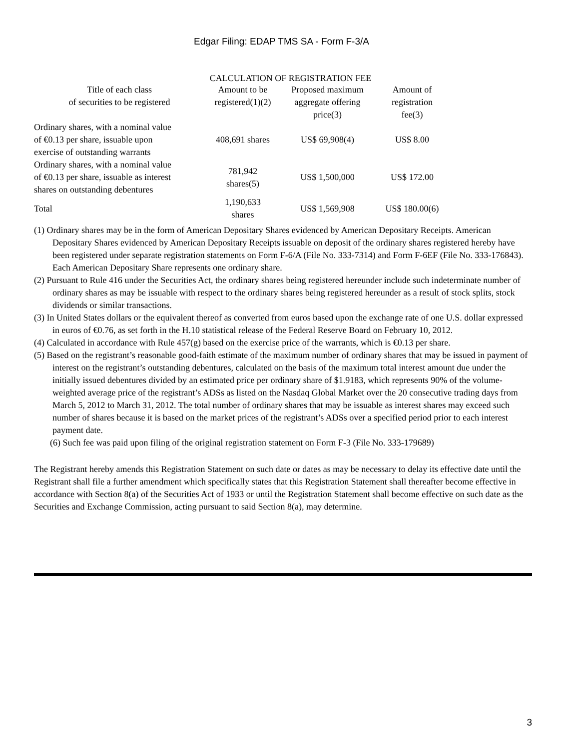Edgar Filing: EDAP TMS SA - Form F-3/A
CALCULATION OF REGISTRATION FEE
| Title of each class of securities to be registered | Amount to be registered(1)(2) | Proposed maximum aggregate offering price(3) | Amount of registration fee(3) |
| --- | --- | --- | --- |
| Ordinary shares, with a nominal value of €0.13 per share, issuable upon exercise of outstanding warrants | 408,691 shares | US$ 69,908(4) | US$ 8.00 |
| Ordinary shares, with a nominal value of €0.13 per share, issuable as interest shares on outstanding debentures | 781,942 shares(5) | US$ 1,500,000 | US$ 172.00 |
| Total | 1,190,633 shares | US$ 1,569,908 | US$ 180.00(6) |
(1) Ordinary shares may be in the form of American Depositary Shares evidenced by American Depositary Receipts. American Depositary Shares evidenced by American Depositary Receipts issuable on deposit of the ordinary shares registered hereby have been registered under separate registration statements on Form F-6/A (File No. 333-7314) and Form F-6EF (File No. 333-176843). Each American Depositary Share represents one ordinary share.
(2) Pursuant to Rule 416 under the Securities Act, the ordinary shares being registered hereunder include such indeterminate number of ordinary shares as may be issuable with respect to the ordinary shares being registered hereunder as a result of stock splits, stock dividends or similar transactions.
(3) In United States dollars or the equivalent thereof as converted from euros based upon the exchange rate of one U.S. dollar expressed in euros of €0.76, as set forth in the H.10 statistical release of the Federal Reserve Board on February 10, 2012.
(4) Calculated in accordance with Rule 457(g) based on the exercise price of the warrants, which is €0.13 per share.
(5) Based on the registrant’s reasonable good-faith estimate of the maximum number of ordinary shares that may be issued in payment of interest on the registrant’s outstanding debentures, calculated on the basis of the maximum total interest amount due under the initially issued debentures divided by an estimated price per ordinary share of $1.9183, which represents 90% of the volume-weighted average price of the registrant’s ADSs as listed on the Nasdaq Global Market over the 20 consecutive trading days from March 5, 2012 to March 31, 2012. The total number of ordinary shares that may be issuable as interest shares may exceed such number of shares because it is based on the market prices of the registrant’s ADSs over a specified period prior to each interest payment date.
(6) Such fee was paid upon filing of the original registration statement on Form F-3 (File No. 333-179689)
The Registrant hereby amends this Registration Statement on such date or dates as may be necessary to delay its effective date until the Registrant shall file a further amendment which specifically states that this Registration Statement shall thereafter become effective in accordance with Section 8(a) of the Securities Act of 1933 or until the Registration Statement shall become effective on such date as the Securities and Exchange Commission, acting pursuant to said Section 8(a), may determine.
3